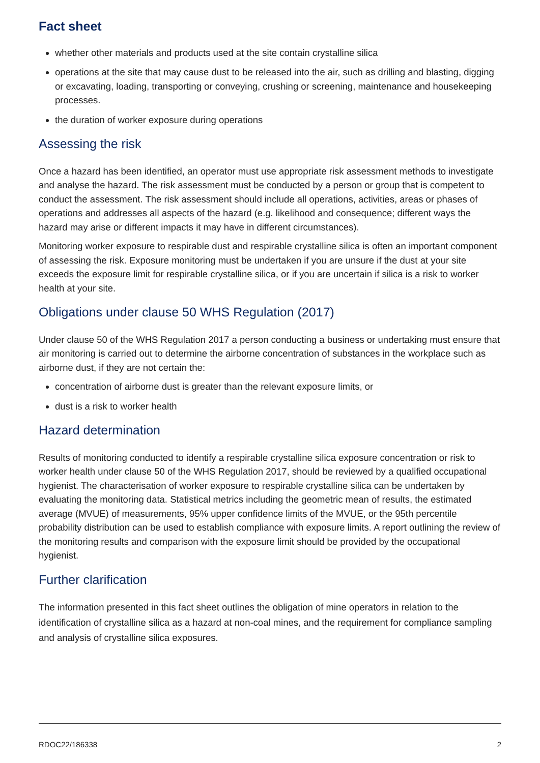Fact sheet
whether other materials and products used at the site contain crystalline silica
operations at the site that may cause dust to be released into the air, such as drilling and blasting, digging or excavating, loading, transporting or conveying, crushing or screening, maintenance and housekeeping processes.
the duration of worker exposure during operations
Assessing the risk
Once a hazard has been identified, an operator must use appropriate risk assessment methods to investigate and analyse the hazard. The risk assessment must be conducted by a person or group that is competent to conduct the assessment. The risk assessment should include all operations, activities, areas or phases of operations and addresses all aspects of the hazard (e.g. likelihood and consequence; different ways the hazard may arise or different impacts it may have in different circumstances).
Monitoring worker exposure to respirable dust and respirable crystalline silica is often an important component of assessing the risk. Exposure monitoring must be undertaken if you are unsure if the dust at your site exceeds the exposure limit for respirable crystalline silica, or if you are uncertain if silica is a risk to worker health at your site.
Obligations under clause 50 WHS Regulation (2017)
Under clause 50 of the WHS Regulation 2017 a person conducting a business or undertaking must ensure that air monitoring is carried out to determine the airborne concentration of substances in the workplace such as airborne dust, if they are not certain the:
concentration of airborne dust is greater than the relevant exposure limits, or
dust is a risk to worker health
Hazard determination
Results of monitoring conducted to identify a respirable crystalline silica exposure concentration or risk to worker health under clause 50 of the WHS Regulation 2017, should be reviewed by a qualified occupational hygienist. The characterisation of worker exposure to respirable crystalline silica can be undertaken by evaluating the monitoring data. Statistical metrics including the geometric mean of results, the estimated average (MVUE) of measurements, 95% upper confidence limits of the MVUE, or the 95th percentile probability distribution can be used to establish compliance with exposure limits. A report outlining the review of the monitoring results and comparison with the exposure limit should be provided by the occupational hygienist.
Further clarification
The information presented in this fact sheet outlines the obligation of mine operators in relation to the identification of crystalline silica as a hazard at non-coal mines, and the requirement for compliance sampling and analysis of crystalline silica exposures.
RDOC22/186338 2